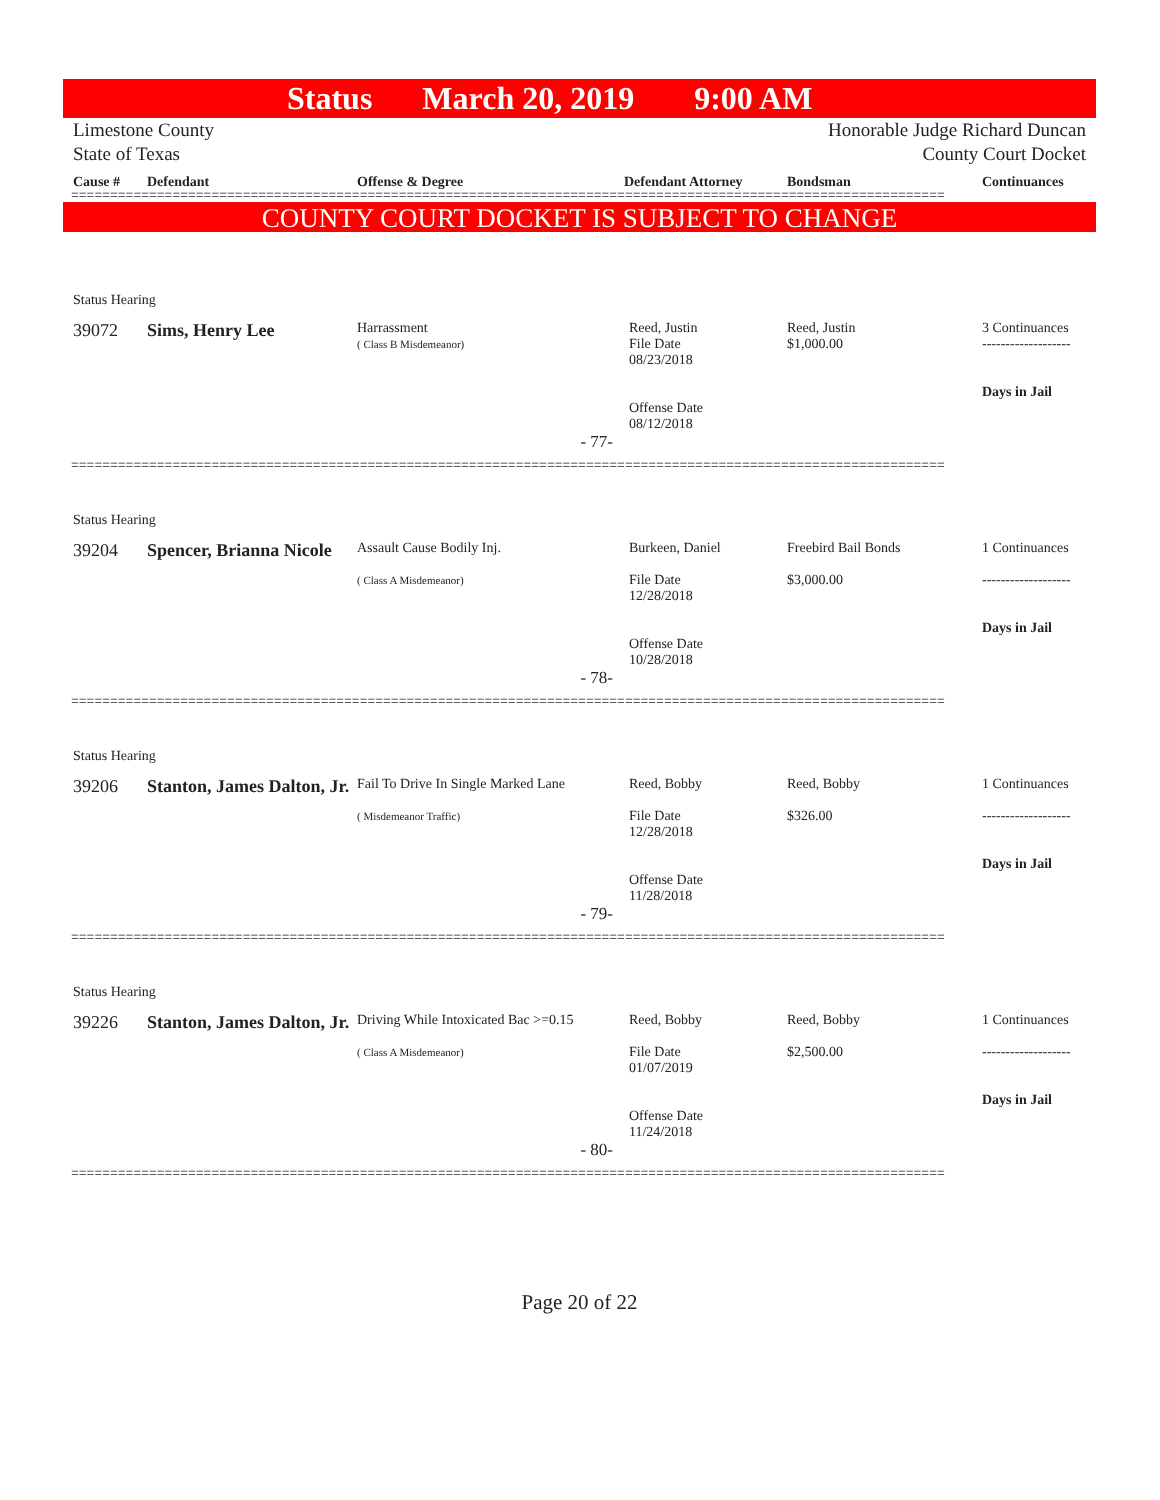Status March 20, 2019 9:00 AM
Limestone County
State of Texas Honorable Judge Richard Duncan
County Court Docket
Cause # Defendant Offense & Degree Defendant Attorney Bondsman Continuances
================================================================================================================
COUNTY COURT DOCKET IS SUBJECT TO CHANGE
| Status Hearing | | | | | |
| 39072 | Sims, Henry Lee | Harrassment ( Class B Misdemeanor) | Reed, Justin File Date 08/23/2018 Offense Date 08/12/2018 | Reed, Justin $1,000.00 | 3 Continuances ------------------- Days in Jail |
| | | - 77- | | | |
================================================================================================================
| Status Hearing | | | | | |
| 39204 | Spencer, Brianna Nicole | Assault Cause Bodily Inj. ( Class A Misdemeanor) | Burkeen, Daniel File Date 12/28/2018 Offense Date 10/28/2018 | Freebird Bail Bonds $3,000.00 | 1 Continuances ------------------- Days in Jail |
| | | - 78- | | | |
================================================================================================================
| Status Hearing | | | | | |
| 39206 | Stanton, James Dalton, Jr. | Fail To Drive In Single Marked Lane ( Misdemeanor Traffic) | Reed, Bobby File Date 12/28/2018 Offense Date 11/28/2018 | Reed, Bobby $326.00 | 1 Continuances ------------------- Days in Jail |
| | | - 79- | | | |
================================================================================================================
| Status Hearing | | | | | |
| 39226 | Stanton, James Dalton, Jr. | Driving While Intoxicated Bac >=0.15 ( Class A Misdemeanor) | Reed, Bobby File Date 01/07/2019 Offense Date 11/24/2018 | Reed, Bobby $2,500.00 | 1 Continuances ------------------- Days in Jail |
| | | - 80- | | | |
================================================================================================================
Page 20 of 22